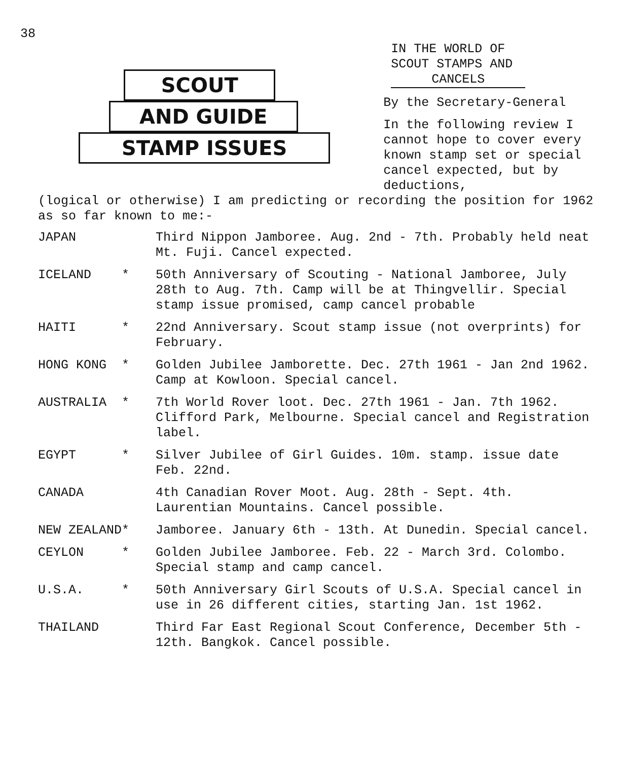38
SCOUT
AND GUIDE
STAMP ISSUES
IN THE WORLD OF
SCOUT STAMPS AND
CANCELS
By the Secretary-General
In the following review I cannot hope to cover every known stamp set or special cancel expected, but by deductions,
(logical or otherwise) I am predicting or recording the position for 1962 as so far known to me:-
| JAPAN | Third Nippon Jamboree. Aug. 2nd - 7th. Probably held neat Mt. Fuji. Cancel expected. |
| ICELAND * | 50th Anniversary of Scouting - National Jamboree, July 28th to Aug. 7th. Camp will be at Thingvellir. Special stamp issue promised, camp cancel probable |
| HAITI * | 22nd Anniversary. Scout stamp issue (not overprints) for February. |
| HONG KONG * | Golden Jubilee Jamborette. Dec. 27th 1961 - Jan 2nd 1962. Camp at Kowloon. Special cancel. |
| AUSTRALIA * | 7th World Rover loot. Dec. 27th 1961 - Jan. 7th 1962. Clifford Park, Melbourne. Special cancel and Registration label. |
| EGYPT * | Silver Jubilee of Girl Guides. 10m. stamp. issue date Feb. 22nd. |
| CANADA | 4th Canadian Rover Moot. Aug. 28th - Sept. 4th. Laurentian Mountains. Cancel possible. |
| NEW ZEALAND* | Jamboree. January 6th - 13th. At Dunedin. Special cancel. |
| CEYLON * | Golden Jubilee Jamboree. Feb. 22 - March 3rd. Colombo. Special stamp and camp cancel. |
| U.S.A. * | 50th Anniversary Girl Scouts of U.S.A. Special cancel in use in 26 different cities, starting Jan. 1st 1962. |
| THAILAND | Third Far East Regional Scout Conference, December 5th - 12th. Bangkok. Cancel possible. |